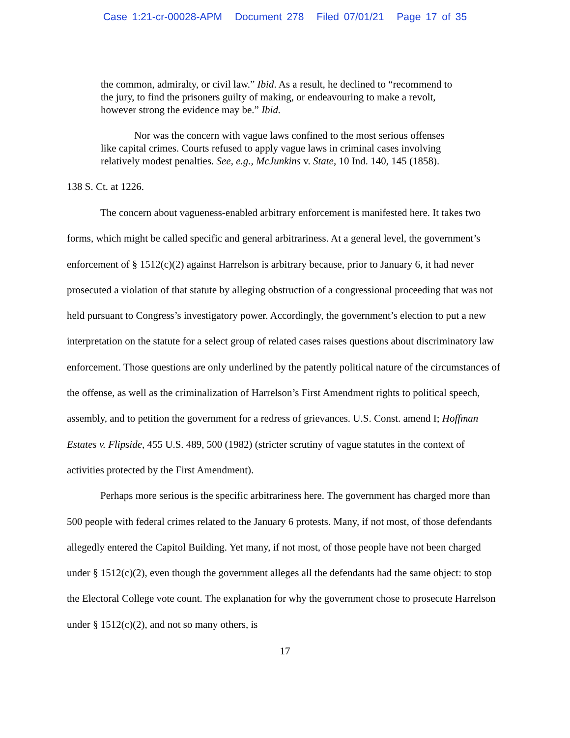Case 1:21-cr-00028-APM Document 278 Filed 07/01/21 Page 17 of 35
the common, admiralty, or civil law.” Ibid. As a result, he declined to “recommend to the jury, to find the prisoners guilty of making, or endeavouring to make a revolt, however strong the evidence may be.” Ibid.
Nor was the concern with vague laws confined to the most serious offenses like capital crimes. Courts refused to apply vague laws in criminal cases involving relatively modest penalties. See, e.g., McJunkins v. State, 10 Ind. 140, 145 (1858).
138 S. Ct. at 1226.
The concern about vagueness-enabled arbitrary enforcement is manifested here. It takes two forms, which might be called specific and general arbitrariness. At a general level, the government’s enforcement of § 1512(c)(2) against Harrelson is arbitrary because, prior to January 6, it had never prosecuted a violation of that statute by alleging obstruction of a congressional proceeding that was not held pursuant to Congress’s investigatory power. Accordingly, the government’s election to put a new interpretation on the statute for a select group of related cases raises questions about discriminatory law enforcement. Those questions are only underlined by the patently political nature of the circumstances of the offense, as well as the criminalization of Harrelson’s First Amendment rights to political speech, assembly, and to petition the government for a redress of grievances. U.S. Const. amend I; Hoffman Estates v. Flipside, 455 U.S. 489, 500 (1982) (stricter scrutiny of vague statutes in the context of activities protected by the First Amendment).
Perhaps more serious is the specific arbitrariness here. The government has charged more than 500 people with federal crimes related to the January 6 protests. Many, if not most, of those defendants allegedly entered the Capitol Building. Yet many, if not most, of those people have not been charged under § 1512(c)(2), even though the government alleges all the defendants had the same object: to stop the Electoral College vote count. The explanation for why the government chose to prosecute Harrelson under § 1512(c)(2), and not so many others, is
17